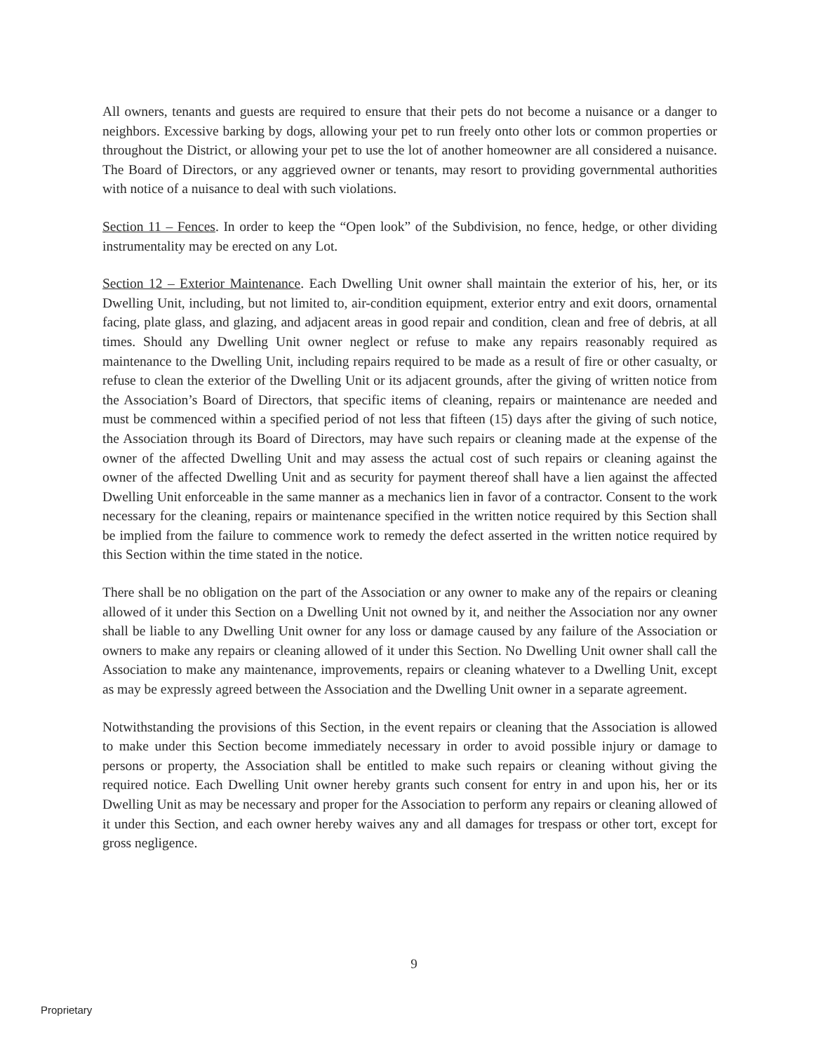All owners, tenants and guests are required to ensure that their pets do not become a nuisance or a danger to neighbors. Excessive barking by dogs, allowing your pet to run freely onto other lots or common properties or throughout the District, or allowing your pet to use the lot of another homeowner are all considered a nuisance. The Board of Directors, or any aggrieved owner or tenants, may resort to providing governmental authorities with notice of a nuisance to deal with such violations.
Section 11 – Fences. In order to keep the “Open look” of the Subdivision, no fence, hedge, or other dividing instrumentality may be erected on any Lot.
Section 12 – Exterior Maintenance. Each Dwelling Unit owner shall maintain the exterior of his, her, or its Dwelling Unit, including, but not limited to, air-condition equipment, exterior entry and exit doors, ornamental facing, plate glass, and glazing, and adjacent areas in good repair and condition, clean and free of debris, at all times. Should any Dwelling Unit owner neglect or refuse to make any repairs reasonably required as maintenance to the Dwelling Unit, including repairs required to be made as a result of fire or other casualty, or refuse to clean the exterior of the Dwelling Unit or its adjacent grounds, after the giving of written notice from the Association’s Board of Directors, that specific items of cleaning, repairs or maintenance are needed and must be commenced within a specified period of not less that fifteen (15) days after the giving of such notice, the Association through its Board of Directors, may have such repairs or cleaning made at the expense of the owner of the affected Dwelling Unit and may assess the actual cost of such repairs or cleaning against the owner of the affected Dwelling Unit and as security for payment thereof shall have a lien against the affected Dwelling Unit enforceable in the same manner as a mechanics lien in favor of a contractor. Consent to the work necessary for the cleaning, repairs or maintenance specified in the written notice required by this Section shall be implied from the failure to commence work to remedy the defect asserted in the written notice required by this Section within the time stated in the notice.
There shall be no obligation on the part of the Association or any owner to make any of the repairs or cleaning allowed of it under this Section on a Dwelling Unit not owned by it, and neither the Association nor any owner shall be liable to any Dwelling Unit owner for any loss or damage caused by any failure of the Association or owners to make any repairs or cleaning allowed of it under this Section. No Dwelling Unit owner shall call the Association to make any maintenance, improvements, repairs or cleaning whatever to a Dwelling Unit, except as may be expressly agreed between the Association and the Dwelling Unit owner in a separate agreement.
Notwithstanding the provisions of this Section, in the event repairs or cleaning that the Association is allowed to make under this Section become immediately necessary in order to avoid possible injury or damage to persons or property, the Association shall be entitled to make such repairs or cleaning without giving the required notice. Each Dwelling Unit owner hereby grants such consent for entry in and upon his, her or its Dwelling Unit as may be necessary and proper for the Association to perform any repairs or cleaning allowed of it under this Section, and each owner hereby waives any and all damages for trespass or other tort, except for gross negligence.
9
Proprietary